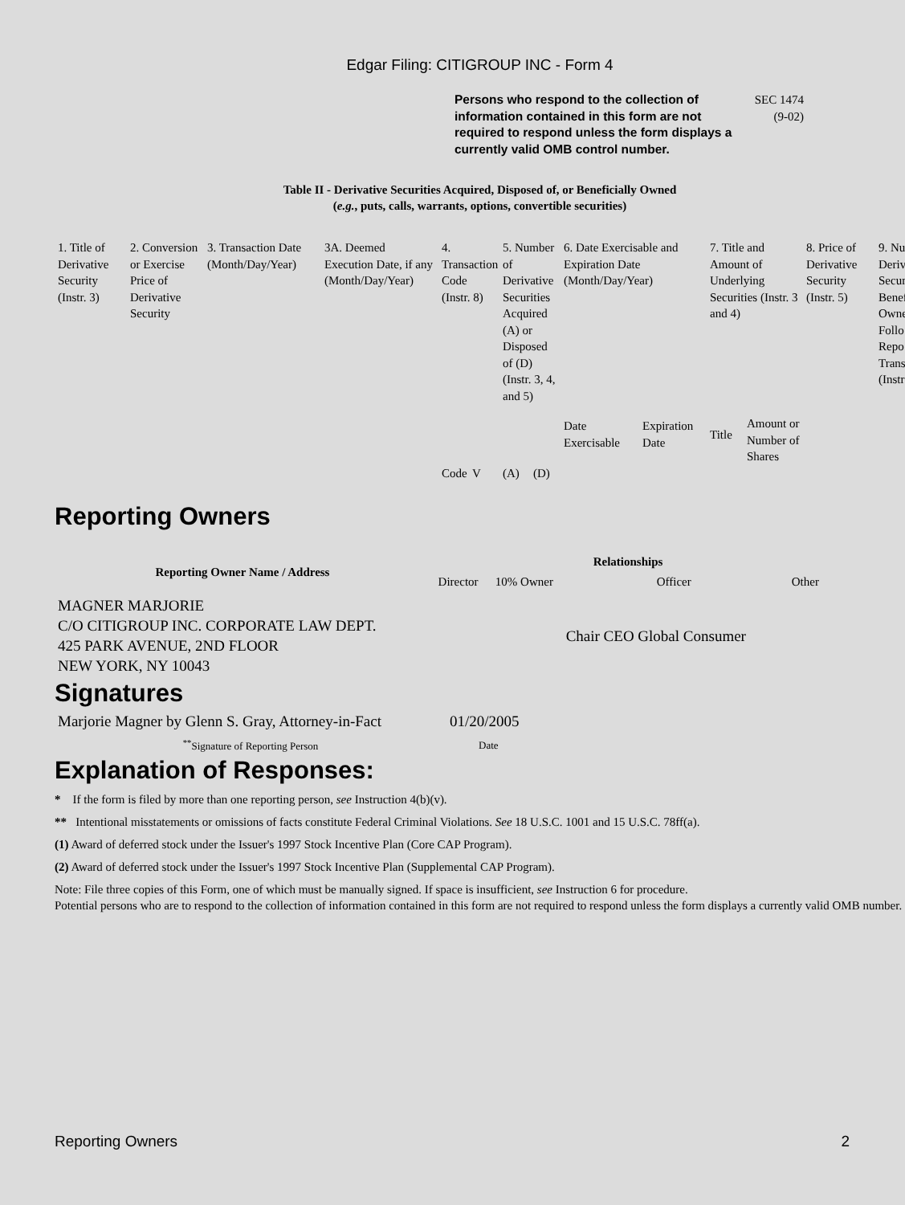Edgar Filing: CITIGROUP INC - Form 4
Persons who respond to the collection of information contained in this form are not required to respond unless the form displays a currently valid OMB control number.
SEC 1474
(9-02)
Table II - Derivative Securities Acquired, Disposed of, or Beneficially Owned
(e.g., puts, calls, warrants, options, convertible securities)
| 1. Title of Derivative Security (Instr. 3) | 2. Conversion or Exercise Price of Derivative Security | 3. Transaction Date (Month/Day/Year) | 3A. Deemed Execution Date, if any (Month/Day/Year) | 4. Transaction Code (Instr. 8) | | 5. Number of Derivative Securities Acquired (A) or Disposed of (D) (Instr. 3, 4, and 5) | | 6. Date Exercisable and Expiration Date (Month/Day/Year) | | 7. Title and Amount of Underlying Securities (Instr. 3 and 4) | | 8. Price of Derivative Security (Instr. 5) | 9. Nu Deriv Secur Benef Owne Follo Repo Trans (Instr |
| --- | --- | --- | --- | --- | --- | --- | --- | --- | --- | --- | --- | --- | --- |
| | | | | | | | | Date Exercisable | Expiration Date | Title | Amount or Number of Shares | | |
| | | | | Code | V | (A) | (D) | | | | | | |
Reporting Owners
| Reporting Owner Name / Address | Relationships | | | |
| --- | --- | --- | --- | --- |
| | Director | 10% Owner | Officer | Other |
| MAGNER MARJORIE C/O CITIGROUP INC. CORPORATE LAW DEPT. 425 PARK AVENUE, 2ND FLOOR NEW YORK, NY 10043 | | | Chair CEO Global Consumer | |
Signatures
| Marjorie Magner by Glenn S. Gray, Attorney-in-Fact | 01/20/2005 |
| <sup>**</sup> Signature of Reporting Person | Date |
Explanation of Responses:
* If the form is filed by more than one reporting person, see Instruction 4(b)(v).
** Intentional misstatements or omissions of facts constitute Federal Criminal Violations. See 18 U.S.C. 1001 and 15 U.S.C. 78ff(a).
(1) Award of deferred stock under the Issuer's 1997 Stock Incentive Plan (Core CAP Program).
(2) Award of deferred stock under the Issuer's 1997 Stock Incentive Plan (Supplemental CAP Program).
Note: File three copies of this Form, one of which must be manually signed. If space is insufficient, see Instruction 6 for procedure.
Potential persons who are to respond to the collection of information contained in this form are not required to respond unless the form displays a currently valid OMB number.
Reporting Owners 2